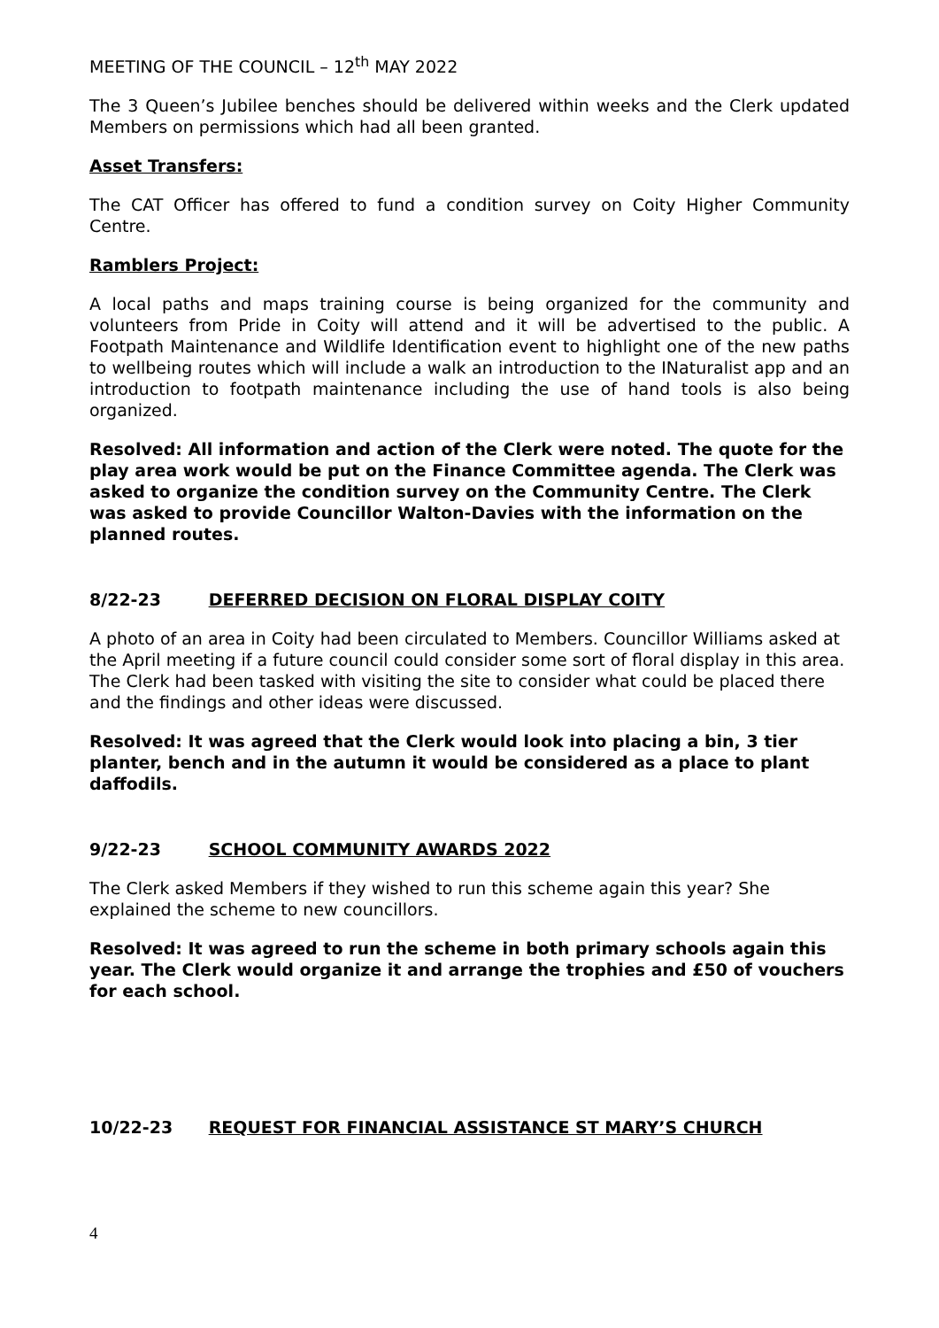MEETING OF THE COUNCIL – 12<sup>th</sup> MAY 2022
The 3 Queen’s Jubilee benches should be delivered within weeks and the Clerk updated Members on permissions which had all been granted.
Asset Transfers:
The CAT Officer has offered to fund a condition survey on Coity Higher Community Centre.
Ramblers Project:
A local paths and maps training course is being organized for the community and volunteers from Pride in Coity will attend and it will be advertised to the public. A Footpath Maintenance and Wildlife Identification event to highlight one of the new paths to wellbeing routes which will include a walk an introduction to the INaturalist app and an introduction to footpath maintenance including the use of hand tools is also being organized.
Resolved: All information and action of the Clerk were noted. The quote for the play area work would be put on the Finance Committee agenda. The Clerk was asked to organize the condition survey on the Community Centre. The Clerk was asked to provide Councillor Walton-Davies with the information on the planned routes.
8/22-23 DEFERRED DECISION ON FLORAL DISPLAY COITY
A photo of an area in Coity had been circulated to Members. Councillor Williams asked at the April meeting if a future council could consider some sort of floral display in this area. The Clerk had been tasked with visiting the site to consider what could be placed there and the findings and other ideas were discussed.
Resolved: It was agreed that the Clerk would look into placing a bin, 3 tier planter, bench and in the autumn it would be considered as a place to plant daffodils.
9/22-23 SCHOOL COMMUNITY AWARDS 2022
The Clerk asked Members if they wished to run this scheme again this year? She explained the scheme to new councillors.
Resolved: It was agreed to run the scheme in both primary schools again this year. The Clerk would organize it and arrange the trophies and £50 of vouchers for each school.
10/22-23 REQUEST FOR FINANCIAL ASSISTANCE ST MARY’S CHURCH
4